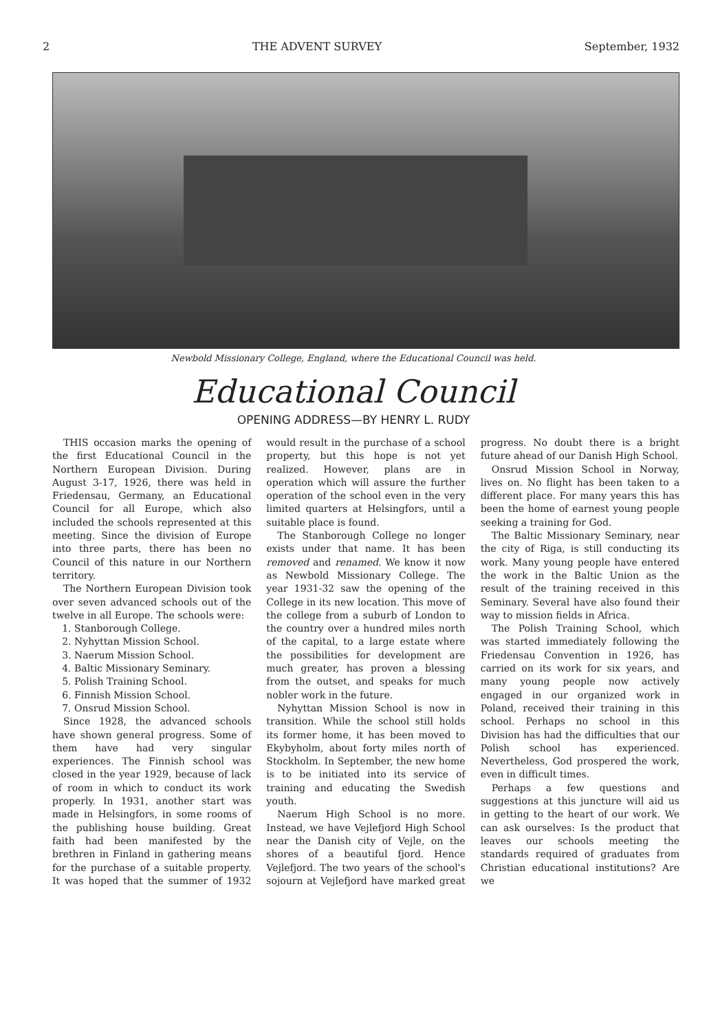2 THE ADVENT SURVEY September, 1932
Newbold Missionary College, England, where the Educational Council was held.
Educational Council
OPENING ADDRESS—BY HENRY L. RUDY
THIS occasion marks the opening of the first Educational Council in the Northern European Division. During August 3-17, 1926, there was held in Friedensau, Germany, an Educational Council for all Europe, which also included the schools represented at this meeting. Since the division of Europe into three parts, there has been no Council of this nature in our Northern territory.
The Northern European Division took over seven advanced schools out of the twelve in all Europe. The schools were:
1. Stanborough College.
2. Nyhyttan Mission School.
3. Naerum Mission School.
4. Baltic Missionary Seminary.
5. Polish Training School.
6. Finnish Mission School.
7. Onsrud Mission School.
Since 1928, the advanced schools have shown general progress. Some of them have had very singular experiences. The Finnish school was closed in the year 1929, because of lack of room in which to conduct its work properly. In 1931, another start was made in Helsingfors, in some rooms of the publishing house building. Great faith had been manifested by the brethren in Finland in gathering means for the purchase of a suitable property. It was hoped that the summer of 1932 would result in the purchase of a school property, but this hope is not yet realized. However, plans are in operation which will assure the further operation of the school even in the very limited quarters at Helsingfors, until a suitable place is found.
The Stanborough College no longer exists under that name. It has been removed and renamed. We know it now as Newbold Missionary College. The year 1931-32 saw the opening of the College in its new location. This move of the college from a suburb of London to the country over a hundred miles north of the capital, to a large estate where the possibilities for development are much greater, has proven a blessing from the outset, and speaks for much nobler work in the future.
Nyhyttan Mission School is now in transition. While the school still holds its former home, it has been moved to Ekybyholm, about forty miles north of Stockholm. In September, the new home is to be initiated into its service of training and educating the Swedish youth.
Naerum High School is no more. Instead, we have Vejlefjord High School near the Danish city of Vejle, on the shores of a beautiful fjord. Hence Vejlefjord. The two years of the school's sojourn at Vejlefjord have marked great progress. No doubt there is a bright future ahead of our Danish High School.
Onsrud Mission School in Norway, lives on. No flight has been taken to a different place. For many years this has been the home of earnest young people seeking a training for God.
The Baltic Missionary Seminary, near the city of Riga, is still conducting its work. Many young people have entered the work in the Baltic Union as the result of the training received in this Seminary. Several have also found their way to mission fields in Africa.
The Polish Training School, which was started immediately following the Friedensau Convention in 1926, has carried on its work for six years, and many young people now actively engaged in our organized work in Poland, received their training in this school. Perhaps no school in this Division has had the difficulties that our Polish school has experienced. Nevertheless, God prospered the work, even in difficult times.
Perhaps a few questions and suggestions at this juncture will aid us in getting to the heart of our work. We can ask ourselves: Is the product that leaves our schools meeting the standards required of graduates from Christian educational institutions? Are we